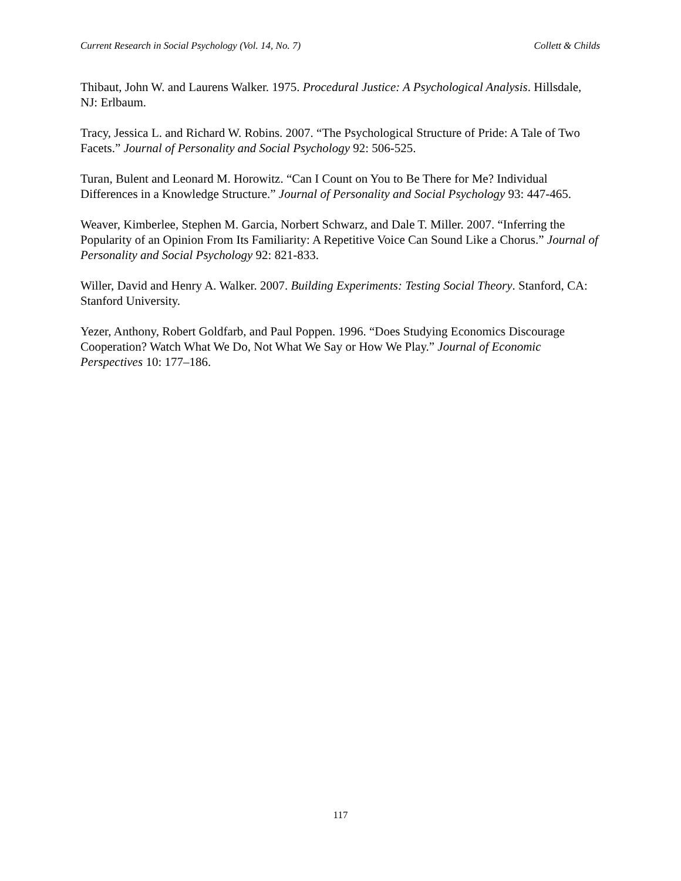Current Research in Social Psychology (Vol. 14, No. 7) Collett & Childs
Thibaut, John W. and Laurens Walker. 1975. Procedural Justice: A Psychological Analysis. Hillsdale, NJ: Erlbaum.
Tracy, Jessica L. and Richard W. Robins. 2007. “The Psychological Structure of Pride: A Tale of Two Facets.” Journal of Personality and Social Psychology 92: 506-525.
Turan, Bulent and Leonard M. Horowitz. “Can I Count on You to Be There for Me? Individual Differences in a Knowledge Structure.” Journal of Personality and Social Psychology 93: 447-465.
Weaver, Kimberlee, Stephen M. Garcia, Norbert Schwarz, and Dale T. Miller. 2007. “Inferring the Popularity of an Opinion From Its Familiarity: A Repetitive Voice Can Sound Like a Chorus.” Journal of Personality and Social Psychology 92: 821-833.
Willer, David and Henry A. Walker. 2007. Building Experiments: Testing Social Theory. Stanford, CA: Stanford University.
Yezer, Anthony, Robert Goldfarb, and Paul Poppen. 1996. “Does Studying Economics Discourage Cooperation? Watch What We Do, Not What We Say or How We Play.” Journal of Economic Perspectives 10: 177–186.
117